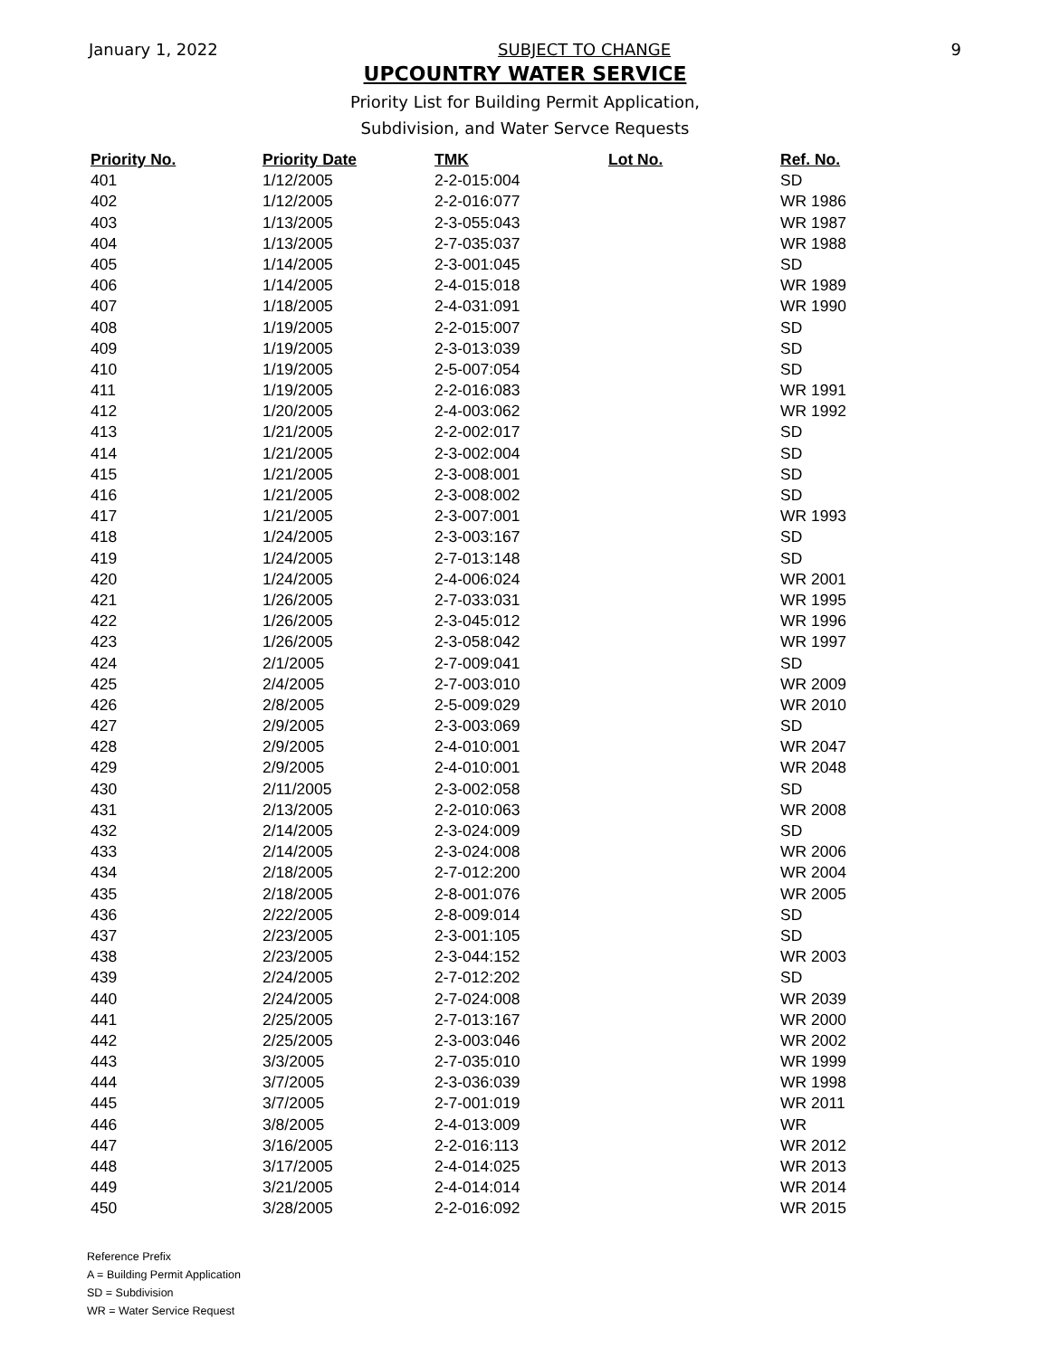January 1, 2022 SUBJECT TO CHANGE 9
UPCOUNTRY WATER SERVICE
Priority List for Building Permit Application,
Subdivision, and Water Servce Requests
| Priority No. | Priority Date | TMK | Lot No. | Ref. No. |
| --- | --- | --- | --- | --- |
| 401 | 1/12/2005 | 2-2-015:004 | | SD |
| 402 | 1/12/2005 | 2-2-016:077 | | WR 1986 |
| 403 | 1/13/2005 | 2-3-055:043 | | WR 1987 |
| 404 | 1/13/2005 | 2-7-035:037 | | WR 1988 |
| 405 | 1/14/2005 | 2-3-001:045 | | SD |
| 406 | 1/14/2005 | 2-4-015:018 | | WR 1989 |
| 407 | 1/18/2005 | 2-4-031:091 | | WR 1990 |
| 408 | 1/19/2005 | 2-2-015:007 | | SD |
| 409 | 1/19/2005 | 2-3-013:039 | | SD |
| 410 | 1/19/2005 | 2-5-007:054 | | SD |
| 411 | 1/19/2005 | 2-2-016:083 | | WR 1991 |
| 412 | 1/20/2005 | 2-4-003:062 | | WR 1992 |
| 413 | 1/21/2005 | 2-2-002:017 | | SD |
| 414 | 1/21/2005 | 2-3-002:004 | | SD |
| 415 | 1/21/2005 | 2-3-008:001 | | SD |
| 416 | 1/21/2005 | 2-3-008:002 | | SD |
| 417 | 1/21/2005 | 2-3-007:001 | | WR 1993 |
| 418 | 1/24/2005 | 2-3-003:167 | | SD |
| 419 | 1/24/2005 | 2-7-013:148 | | SD |
| 420 | 1/24/2005 | 2-4-006:024 | | WR 2001 |
| 421 | 1/26/2005 | 2-7-033:031 | | WR 1995 |
| 422 | 1/26/2005 | 2-3-045:012 | | WR 1996 |
| 423 | 1/26/2005 | 2-3-058:042 | | WR 1997 |
| 424 | 2/1/2005 | 2-7-009:041 | | SD |
| 425 | 2/4/2005 | 2-7-003:010 | | WR 2009 |
| 426 | 2/8/2005 | 2-5-009:029 | | WR 2010 |
| 427 | 2/9/2005 | 2-3-003:069 | | SD |
| 428 | 2/9/2005 | 2-4-010:001 | | WR 2047 |
| 429 | 2/9/2005 | 2-4-010:001 | | WR 2048 |
| 430 | 2/11/2005 | 2-3-002:058 | | SD |
| 431 | 2/13/2005 | 2-2-010:063 | | WR 2008 |
| 432 | 2/14/2005 | 2-3-024:009 | | SD |
| 433 | 2/14/2005 | 2-3-024:008 | | WR 2006 |
| 434 | 2/18/2005 | 2-7-012:200 | | WR 2004 |
| 435 | 2/18/2005 | 2-8-001:076 | | WR 2005 |
| 436 | 2/22/2005 | 2-8-009:014 | | SD |
| 437 | 2/23/2005 | 2-3-001:105 | | SD |
| 438 | 2/23/2005 | 2-3-044:152 | | WR 2003 |
| 439 | 2/24/2005 | 2-7-012:202 | | SD |
| 440 | 2/24/2005 | 2-7-024:008 | | WR 2039 |
| 441 | 2/25/2005 | 2-7-013:167 | | WR 2000 |
| 442 | 2/25/2005 | 2-3-003:046 | | WR 2002 |
| 443 | 3/3/2005 | 2-7-035:010 | | WR 1999 |
| 444 | 3/7/2005 | 2-3-036:039 | | WR 1998 |
| 445 | 3/7/2005 | 2-7-001:019 | | WR 2011 |
| 446 | 3/8/2005 | 2-4-013:009 | | WR |
| 447 | 3/16/2005 | 2-2-016:113 | | WR 2012 |
| 448 | 3/17/2005 | 2-4-014:025 | | WR 2013 |
| 449 | 3/21/2005 | 2-4-014:014 | | WR 2014 |
| 450 | 3/28/2005 | 2-2-016:092 | | WR 2015 |
Reference Prefix
A = Building Permit Application
SD = Subdivision
WR = Water Service Request